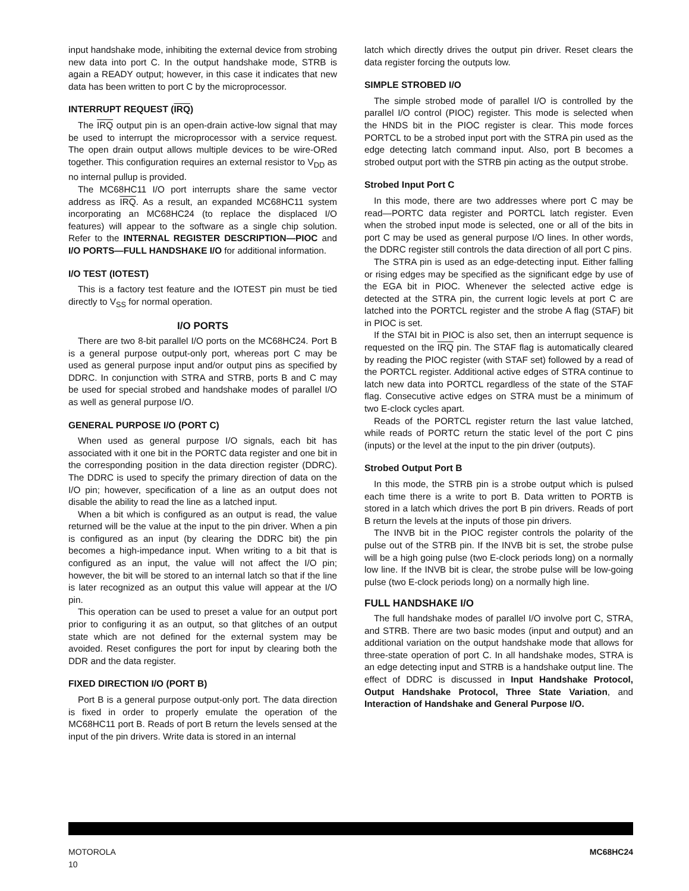input handshake mode, inhibiting the external device from strobing new data into port C. In the output handshake mode, STRB is again a READY output; however, in this case it indicates that new data has been written to port C by the microprocessor.
INTERRUPT REQUEST (IRQ)
The IRQ output pin is an open-drain active-low signal that may be used to interrupt the microprocessor with a service request. The open drain output allows multiple devices to be wire-ORed together. This configuration requires an external resistor to V<sub>DD</sub> as no internal pullup is provided.
The MC68HC11 I/O port interrupts share the same vector address as IRQ. As a result, an expanded MC68HC11 system incorporating an MC68HC24 (to replace the displaced I/O features) will appear to the software as a single chip solution. Refer to the INTERNAL REGISTER DESCRIPTION—PIOC and I/O PORTS—FULL HANDSHAKE I/O for additional information.
I/O TEST (IOTEST)
This is a factory test feature and the IOTEST pin must be tied directly to V<sub>SS</sub> for normal operation.
I/O PORTS
There are two 8-bit parallel I/O ports on the MC68HC24. Port B is a general purpose output-only port, whereas port C may be used as general purpose input and/or output pins as specified by DDRC. In conjunction with STRA and STRB, ports B and C may be used for special strobed and handshake modes of parallel I/O as well as general purpose I/O.
GENERAL PURPOSE I/O (PORT C)
When used as general purpose I/O signals, each bit has associated with it one bit in the PORTC data register and one bit in the corresponding position in the data direction register (DDRC). The DDRC is used to specify the primary direction of data on the I/O pin; however, specification of a line as an output does not disable the ability to read the line as a latched input.
When a bit which is configured as an output is read, the value returned will be the value at the input to the pin driver. When a pin is configured as an input (by clearing the DDRC bit) the pin becomes a high-impedance input. When writing to a bit that is configured as an input, the value will not affect the I/O pin; however, the bit will be stored to an internal latch so that if the line is later recognized as an output this value will appear at the I/O pin.
This operation can be used to preset a value for an output port prior to configuring it as an output, so that glitches of an output state which are not defined for the external system may be avoided. Reset configures the port for input by clearing both the DDR and the data register.
FIXED DIRECTION I/O (PORT B)
Port B is a general purpose output-only port. The data direction is fixed in order to properly emulate the operation of the MC68HC11 port B. Reads of port B return the levels sensed at the input of the pin drivers. Write data is stored in an internal
latch which directly drives the output pin driver. Reset clears the data register forcing the outputs low.
SIMPLE STROBED I/O
The simple strobed mode of parallel I/O is controlled by the parallel I/O control (PIOC) register. This mode is selected when the HNDS bit in the PIOC register is clear. This mode forces PORTCL to be a strobed input port with the STRA pin used as the edge detecting latch command input. Also, port B becomes a strobed output port with the STRB pin acting as the output strobe.
Strobed Input Port C
In this mode, there are two addresses where port C may be read—PORTC data register and PORTCL latch register. Even when the strobed input mode is selected, one or all of the bits in port C may be used as general purpose I/O lines. In other words, the DDRC register still controls the data direction of all port C pins.
The STRA pin is used as an edge-detecting input. Either falling or rising edges may be specified as the significant edge by use of the EGA bit in PIOC. Whenever the selected active edge is detected at the STRA pin, the current logic levels at port C are latched into the PORTCL register and the strobe A flag (STAF) bit in PIOC is set.
If the STAI bit in PIOC is also set, then an interrupt sequence is requested on the IRQ pin. The STAF flag is automatically cleared by reading the PIOC register (with STAF set) followed by a read of the PORTCL register. Additional active edges of STRA continue to latch new data into PORTCL regardless of the state of the STAF flag. Consecutive active edges on STRA must be a minimum of two E-clock cycles apart.
Reads of the PORTCL register return the last value latched, while reads of PORTC return the static level of the port C pins (inputs) or the level at the input to the pin driver (outputs).
Strobed Output Port B
In this mode, the STRB pin is a strobe output which is pulsed each time there is a write to port B. Data written to PORTB is stored in a latch which drives the port B pin drivers. Reads of port B return the levels at the inputs of those pin drivers.
The INVB bit in the PIOC register controls the polarity of the pulse out of the STRB pin. If the INVB bit is set, the strobe pulse will be a high going pulse (two E-clock periods long) on a normally low line. If the INVB bit is clear, the strobe pulse will be low-going pulse (two E-clock periods long) on a normally high line.
FULL HANDSHAKE I/O
The full handshake modes of parallel I/O involve port C, STRA, and STRB. There are two basic modes (input and output) and an additional variation on the output handshake mode that allows for three-state operation of port C. In all handshake modes, STRA is an edge detecting input and STRB is a handshake output line. The effect of DDRC is discussed in Input Handshake Protocol, Output Handshake Protocol, Three State Variation, and Interaction of Handshake and General Purpose I/O.
MOTOROLA
10
MC68HC24